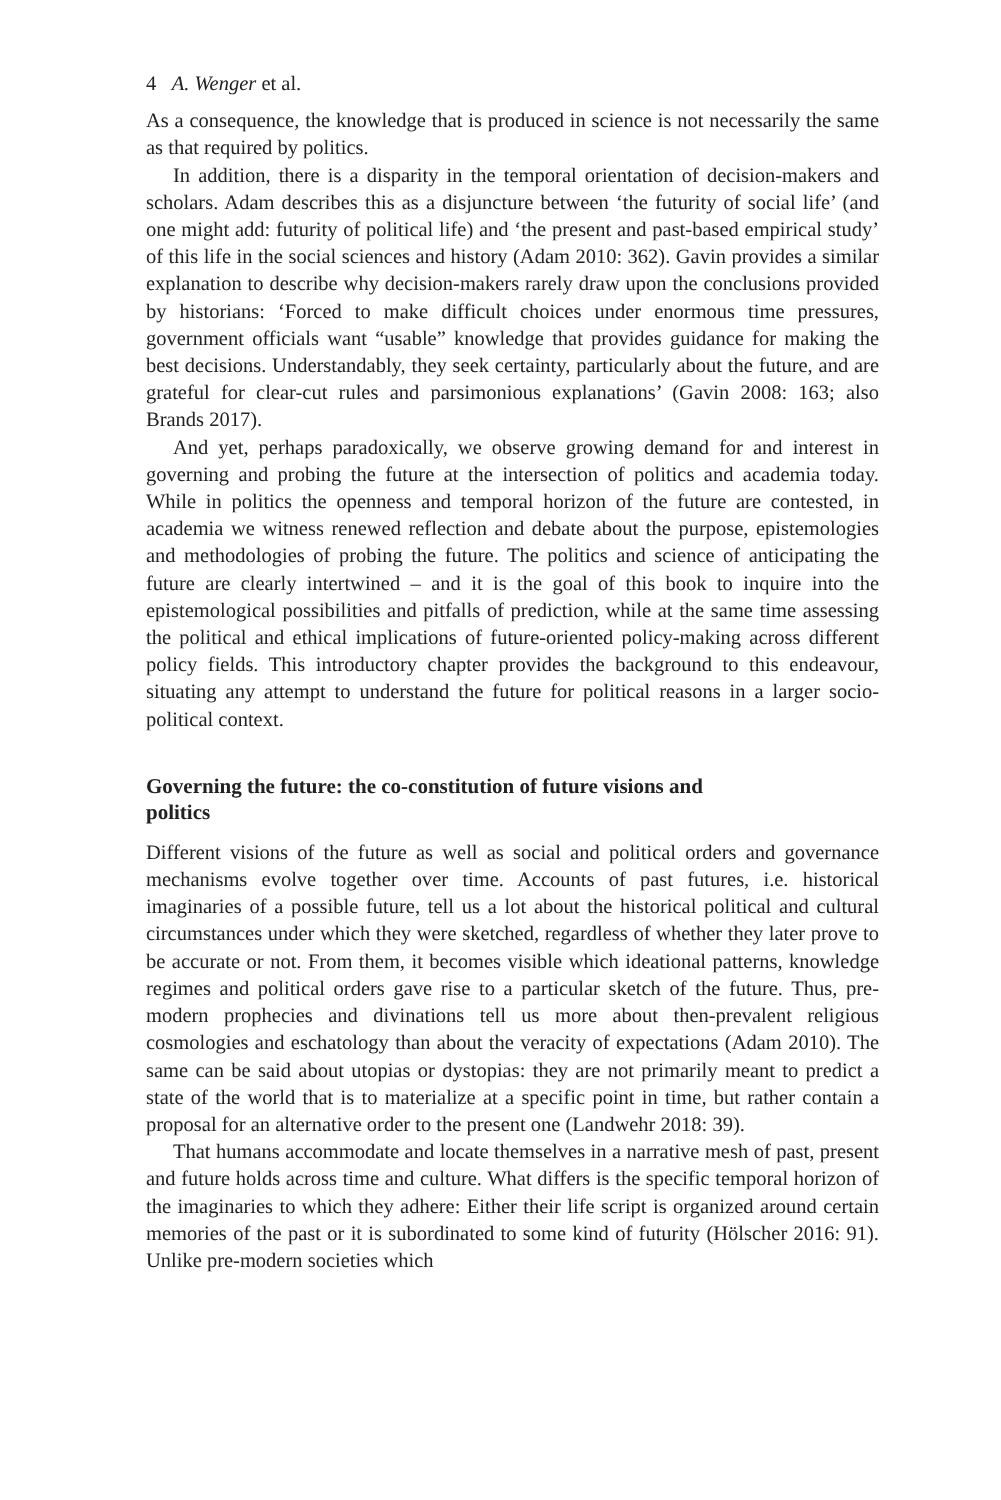4 A. Wenger et al.
As a consequence, the knowledge that is produced in science is not necessarily the same as that required by politics.
In addition, there is a disparity in the temporal orientation of decision-makers and scholars. Adam describes this as a disjuncture between ‘the futurity of social life’ (and one might add: futurity of political life) and ‘the present and past-based empirical study’ of this life in the social sciences and history (Adam 2010: 362). Gavin provides a similar explanation to describe why decision-makers rarely draw upon the conclusions provided by historians: ‘Forced to make difficult choices under enormous time pressures, government officials want “usable” knowledge that provides guidance for making the best decisions. Understandably, they seek certainty, particularly about the future, and are grateful for clear-cut rules and parsimonious explanations’ (Gavin 2008: 163; also Brands 2017).
And yet, perhaps paradoxically, we observe growing demand for and interest in governing and probing the future at the intersection of politics and academia today. While in politics the openness and temporal horizon of the future are contested, in academia we witness renewed reflection and debate about the purpose, epistemologies and methodologies of probing the future. The politics and science of anticipating the future are clearly intertwined – and it is the goal of this book to inquire into the epistemological possibilities and pitfalls of prediction, while at the same time assessing the political and ethical implications of future-oriented policy-making across different policy fields. This introductory chapter provides the background to this endeavour, situating any attempt to understand the future for political reasons in a larger socio-political context.
Governing the future: the co-constitution of future visions and politics
Different visions of the future as well as social and political orders and governance mechanisms evolve together over time. Accounts of past futures, i.e. historical imaginaries of a possible future, tell us a lot about the historical political and cultural circumstances under which they were sketched, regardless of whether they later prove to be accurate or not. From them, it becomes visible which ideational patterns, knowledge regimes and political orders gave rise to a particular sketch of the future. Thus, pre-modern prophecies and divinations tell us more about then-prevalent religious cosmologies and eschatology than about the veracity of expectations (Adam 2010). The same can be said about utopias or dystopias: they are not primarily meant to predict a state of the world that is to materialize at a specific point in time, but rather contain a proposal for an alternative order to the present one (Landwehr 2018: 39).
That humans accommodate and locate themselves in a narrative mesh of past, present and future holds across time and culture. What differs is the specific temporal horizon of the imaginaries to which they adhere: Either their life script is organized around certain memories of the past or it is subordinated to some kind of futurity (Hölscher 2016: 91). Unlike pre-modern societies which